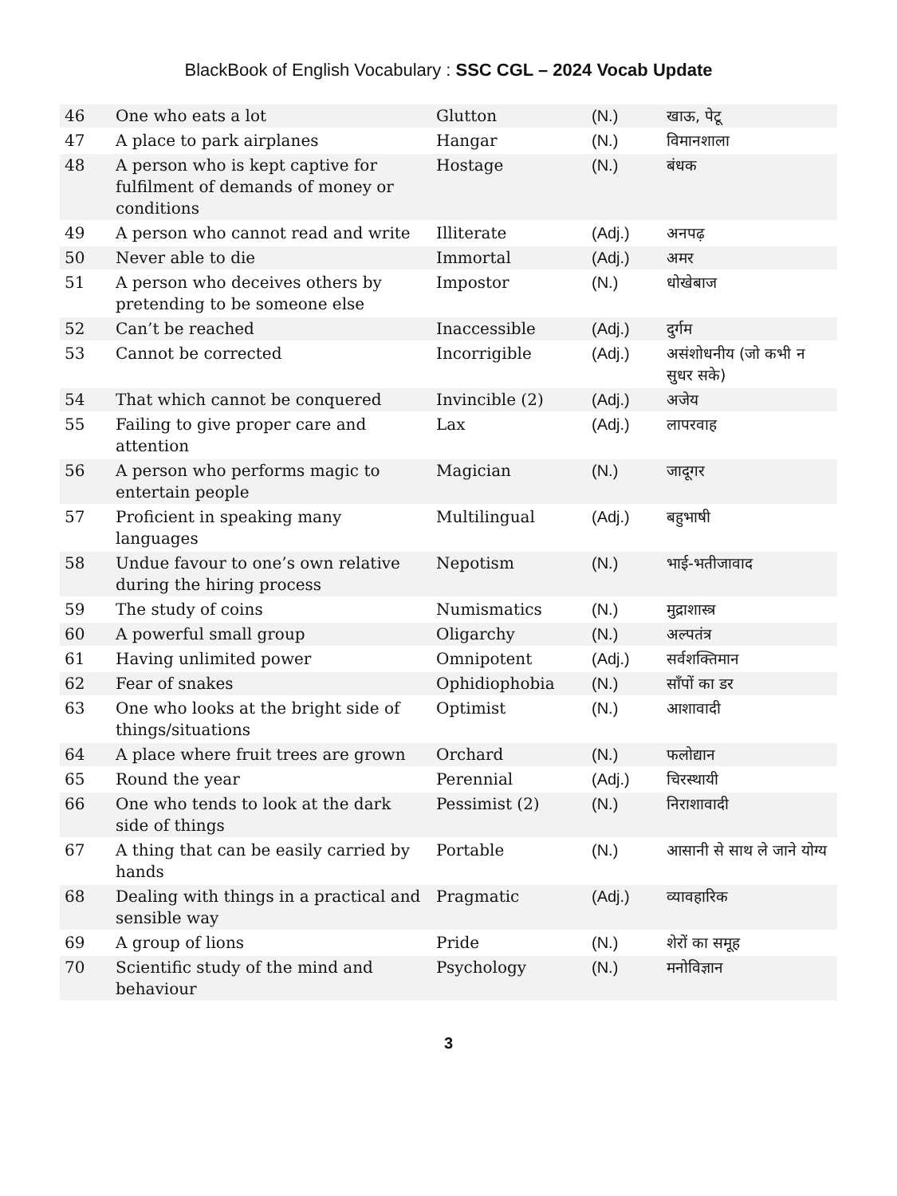BlackBook of English Vocabulary : SSC CGL – 2024 Vocab Update
| 46 | One who eats a lot | Glutton | (N.) | खाऊ, पेटू |
| 47 | A place to park airplanes | Hangar | (N.) | विमानशाला |
| 48 | A person who is kept captive for fulfilment of demands of money or conditions | Hostage | (N.) | बंधक |
| 49 | A person who cannot read and write | Illiterate | (Adj.) | अनपढ़ |
| 50 | Never able to die | Immortal | (Adj.) | अमर |
| 51 | A person who deceives others by pretending to be someone else | Impostor | (N.) | धोखेबाज |
| 52 | Can’t be reached | Inaccessible | (Adj.) | दुर्गम |
| 53 | Cannot be corrected | Incorrigible | (Adj.) | असंशोधनीय (जो कभी न सुधर सके) |
| 54 | That which cannot be conquered | Invincible (2) | (Adj.) | अजेय |
| 55 | Failing to give proper care and attention | Lax | (Adj.) | लापरवाह |
| 56 | A person who performs magic to entertain people | Magician | (N.) | जादूगर |
| 57 | Proficient in speaking many languages | Multilingual | (Adj.) | बहुभाषी |
| 58 | Undue favour to one’s own relative during the hiring process | Nepotism | (N.) | भाई-भतीजावाद |
| 59 | The study of coins | Numismatics | (N.) | मुद्राशास्त्र |
| 60 | A powerful small group | Oligarchy | (N.) | अल्पतंत्र |
| 61 | Having unlimited power | Omnipotent | (Adj.) | सर्वशक्तिमान |
| 62 | Fear of snakes | Ophidiophobia | (N.) | साँपों का डर |
| 63 | One who looks at the bright side of things/situations | Optimist | (N.) | आशावादी |
| 64 | A place where fruit trees are grown | Orchard | (N.) | फलोद्यान |
| 65 | Round the year | Perennial | (Adj.) | चिरस्थायी |
| 66 | One who tends to look at the dark side of things | Pessimist (2) | (N.) | निराशावादी |
| 67 | A thing that can be easily carried by hands | Portable | (N.) | आसानी से साथ ले जाने योग्य |
| 68 | Dealing with things in a practical and sensible way | Pragmatic | (Adj.) | व्यावहारिक |
| 69 | A group of lions | Pride | (N.) | शेरों का समूह |
| 70 | Scientific study of the mind and behaviour | Psychology | (N.) | मनोविज्ञान |
3